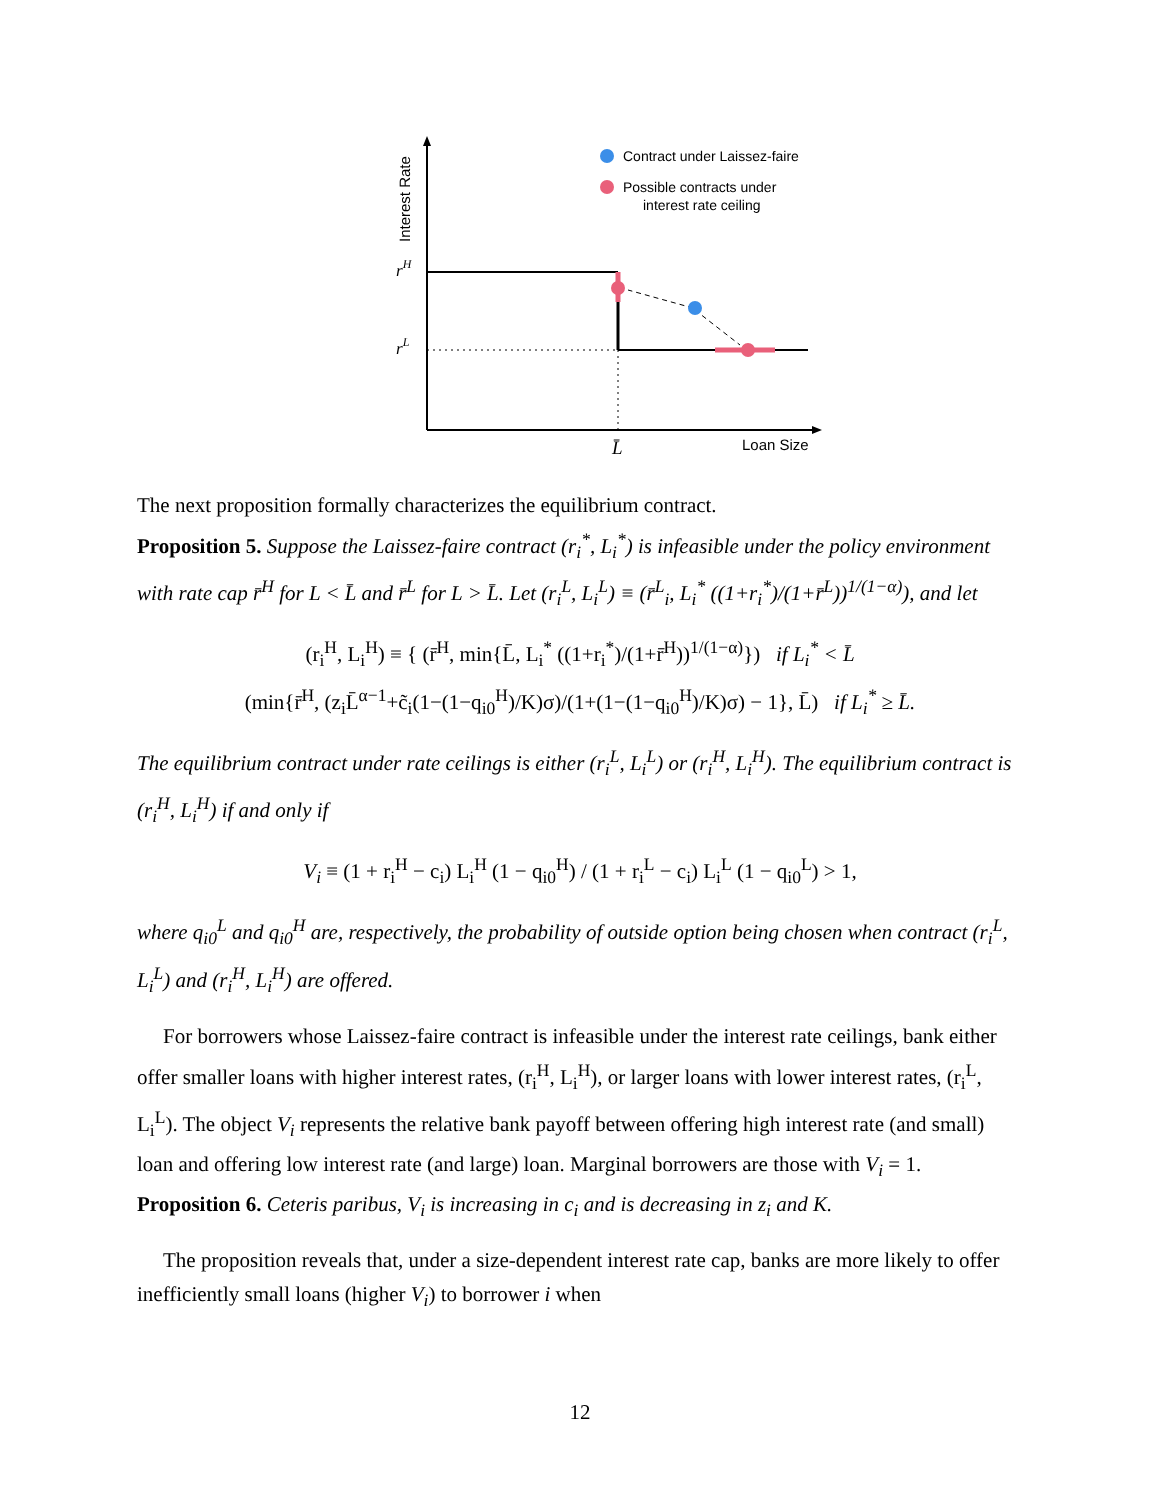Interest Rate
rH
rL
L̄
Loan Size
Contract under Laissez-faire
Possible contracts under
interest rate ceiling
The next proposition formally characterizes the equilibrium contract.
Proposition 5. Suppose the Laissez-faire contract (r<sub>i</sub><sup>*</sup>, L<sub>i</sub><sup>*</sup>) is infeasible under the policy environment with rate cap r̄<sup>H</sup> for L < L̄ and r̄<sup>L</sup> for L > L̄. Let (r<sub>i</sub><sup>L</sup>, L<sub>i</sub><sup>L</sup>) ≡ (r̄<sup>L</sup><sub>i</sub>, L<sub>i</sub><sup>*</sup> ((1+r<sub>i</sub><sup>*</sup>)/(1+r̄<sup>L</sup>))<sup>1/(1−α)</sup>), and let
(r<sub>i</sub><sup>H</sup>, L<sub>i</sub><sup>H</sup>) ≡ { (r̄<sup>H</sup>, min{L̄, L<sub>i</sub><sup>*</sup> ((1+r<sub>i</sub><sup>*</sup>)/(1+r̄<sup>H</sup>))<sup>1/(1−α)</sup>}) if L<sub>i</sub><sup>*</sup> < L̄
(min{r̄<sup>H</sup>, (z<sub>i</sub>L̄<sup>α−1</sup>+c̃<sub>i</sub>(1−(1−q<sub>i0</sub><sup>H</sup>)/K)σ)/(1+(1−(1−q<sub>i0</sub><sup>H</sup>)/K)σ) − 1}, L̄) if L<sub>i</sub><sup>*</sup> ≥ L̄.
The equilibrium contract under rate ceilings is either (r<sub>i</sub><sup>L</sup>, L<sub>i</sub><sup>L</sup>) or (r<sub>i</sub><sup>H</sup>, L<sub>i</sub><sup>H</sup>). The equilibrium contract is (r<sub>i</sub><sup>H</sup>, L<sub>i</sub><sup>H</sup>) if and only if
V<sub>i</sub> ≡ (1 + r<sub>i</sub><sup>H</sup> − c<sub>i</sub>) L<sub>i</sub><sup>H</sup> (1 − q<sub>i0</sub><sup>H</sup>) / (1 + r<sub>i</sub><sup>L</sup> − c<sub>i</sub>) L<sub>i</sub><sup>L</sup> (1 − q<sub>i0</sub><sup>L</sup>) > 1,
where q<sub>i0</sub><sup>L</sup> and q<sub>i0</sub><sup>H</sup> are, respectively, the probability of outside option being chosen when contract (r<sub>i</sub><sup>L</sup>, L<sub>i</sub><sup>L</sup>) and (r<sub>i</sub><sup>H</sup>, L<sub>i</sub><sup>H</sup>) are offered.
For borrowers whose Laissez-faire contract is infeasible under the interest rate ceilings, bank either offer smaller loans with higher interest rates, (r<sub>i</sub><sup>H</sup>, L<sub>i</sub><sup>H</sup>), or larger loans with lower interest rates, (r<sub>i</sub><sup>L</sup>, L<sub>i</sub><sup>L</sup>). The object V<sub>i</sub> represents the relative bank payoff between offering high interest rate (and small) loan and offering low interest rate (and large) loan. Marginal borrowers are those with V<sub>i</sub> = 1.
Proposition 6. Ceteris paribus, V<sub>i</sub> is increasing in c<sub>i</sub> and is decreasing in z<sub>i</sub> and K.
The proposition reveals that, under a size-dependent interest rate cap, banks are more likely to offer inefficiently small loans (higher V<sub>i</sub>) to borrower i when
12